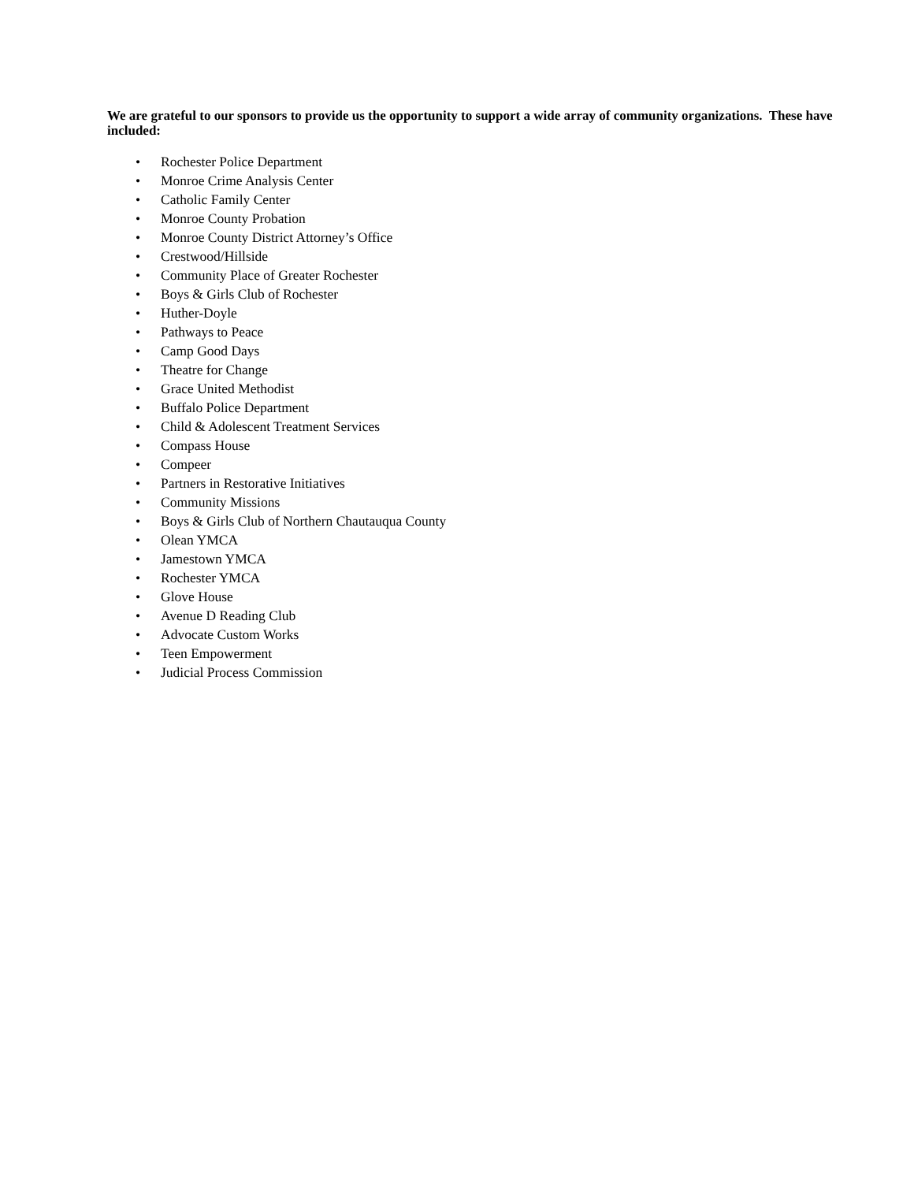We are grateful to our sponsors to provide us the opportunity to support a wide array of community organizations. These have included:
• Rochester Police Department
• Monroe Crime Analysis Center
• Catholic Family Center
• Monroe County Probation
• Monroe County District Attorney’s Office
• Crestwood/Hillside
• Community Place of Greater Rochester
• Boys & Girls Club of Rochester
• Huther-Doyle
• Pathways to Peace
• Camp Good Days
• Theatre for Change
• Grace United Methodist
• Buffalo Police Department
• Child & Adolescent Treatment Services
• Compass House
• Compeer
• Partners in Restorative Initiatives
• Community Missions
• Boys & Girls Club of Northern Chautauqua County
• Olean YMCA
• Jamestown YMCA
• Rochester YMCA
• Glove House
• Avenue D Reading Club
• Advocate Custom Works
• Teen Empowerment
• Judicial Process Commission